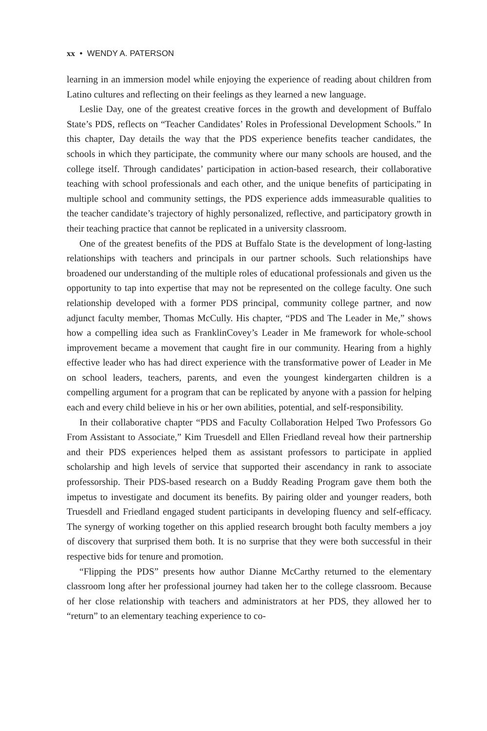xx • WENDY A. PATERSON
learning in an immersion model while enjoying the experience of reading about children from Latino cultures and reflecting on their feelings as they learned a new language.
Leslie Day, one of the greatest creative forces in the growth and development of Buffalo State’s PDS, reflects on “Teacher Candidates’ Roles in Professional Development Schools.” In this chapter, Day details the way that the PDS experience benefits teacher candidates, the schools in which they participate, the community where our many schools are housed, and the college itself. Through candidates’ participation in action-based research, their collaborative teaching with school professionals and each other, and the unique benefits of participating in multiple school and community settings, the PDS experience adds immeasurable qualities to the teacher candidate’s trajectory of highly personalized, reflective, and participatory growth in their teaching practice that cannot be replicated in a university classroom.
One of the greatest benefits of the PDS at Buffalo State is the development of long-lasting relationships with teachers and principals in our partner schools. Such relationships have broadened our understanding of the multiple roles of educational professionals and given us the opportunity to tap into expertise that may not be represented on the college faculty. One such relationship developed with a former PDS principal, community college partner, and now adjunct faculty member, Thomas McCully. His chapter, “PDS and The Leader in Me,” shows how a compelling idea such as FranklinCovey’s Leader in Me framework for whole-school improvement became a movement that caught fire in our community. Hearing from a highly effective leader who has had direct experience with the transformative power of Leader in Me on school leaders, teachers, parents, and even the youngest kindergarten children is a compelling argument for a program that can be replicated by anyone with a passion for helping each and every child believe in his or her own abilities, potential, and self-responsibility.
In their collaborative chapter “PDS and Faculty Collaboration Helped Two Professors Go From Assistant to Associate,” Kim Truesdell and Ellen Friedland reveal how their partnership and their PDS experiences helped them as assistant professors to participate in applied scholarship and high levels of service that supported their ascendancy in rank to associate professorship. Their PDS-based research on a Buddy Reading Program gave them both the impetus to investigate and document its benefits. By pairing older and younger readers, both Truesdell and Friedland engaged student participants in developing fluency and self-efficacy. The synergy of working together on this applied research brought both faculty members a joy of discovery that surprised them both. It is no surprise that they were both successful in their respective bids for tenure and promotion.
“Flipping the PDS” presents how author Dianne McCarthy returned to the elementary classroom long after her professional journey had taken her to the college classroom. Because of her close relationship with teachers and administrators at her PDS, they allowed her to “return” to an elementary teaching experience to co-